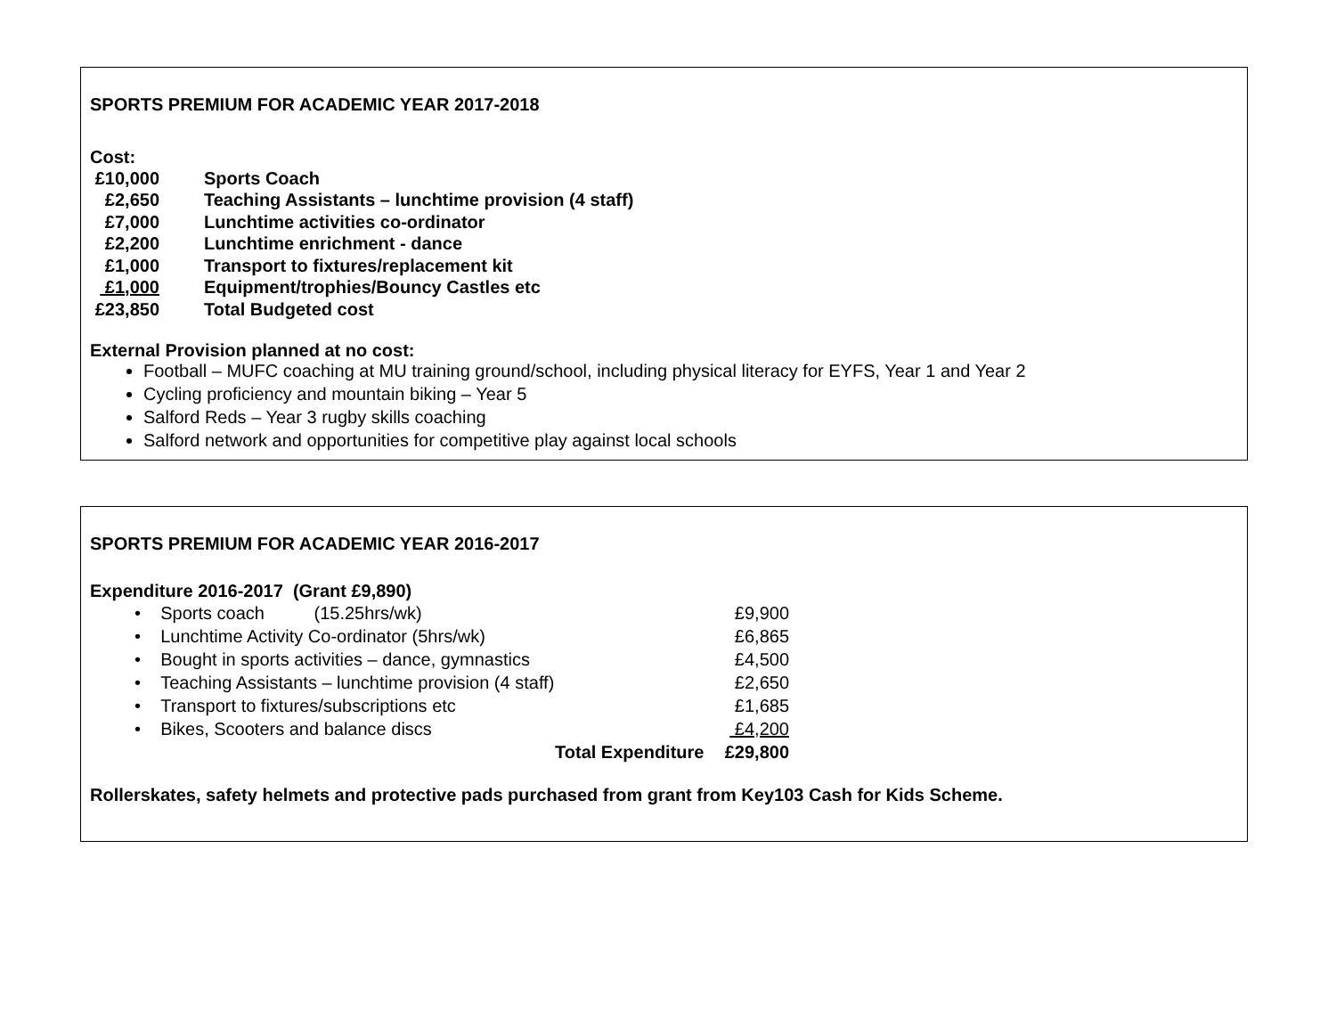SPORTS PREMIUM FOR ACADEMIC YEAR 2017-2018
Cost:
| £10,000 | Sports Coach |
| £2,650 | Teaching Assistants – lunchtime provision (4 staff) |
| £7,000 | Lunchtime activities co-ordinator |
| £2,200 | Lunchtime enrichment - dance |
| £1,000 | Transport to fixtures/replacement kit |
| £1,000 | Equipment/trophies/Bouncy Castles etc |
| £23,850 | Total Budgeted cost |
External Provision planned at no cost:
Football – MUFC coaching at MU training ground/school, including physical literacy for EYFS, Year 1 and Year 2
Cycling proficiency and mountain biking – Year 5
Salford Reds – Year 3 rugby skills coaching
Salford network and opportunities for competitive play against local schools
SPORTS PREMIUM FOR ACADEMIC YEAR 2016-2017
Expenditure 2016-2017 (Grant £9,890)
| • Sports coach (15.25hrs/wk) | £9,900 |
| • Lunchtime Activity Co-ordinator (5hrs/wk) | £6,865 |
| • Bought in sports activities – dance, gymnastics | £4,500 |
| • Teaching Assistants – lunchtime provision (4 staff) | £2,650 |
| • Transport to fixtures/subscriptions etc | £1,685 |
| • Bikes, Scooters and balance discs | £4,200 |
| Total Expenditure | £29,800 |
Rollerskates, safety helmets and protective pads purchased from grant from Key103 Cash for Kids Scheme.